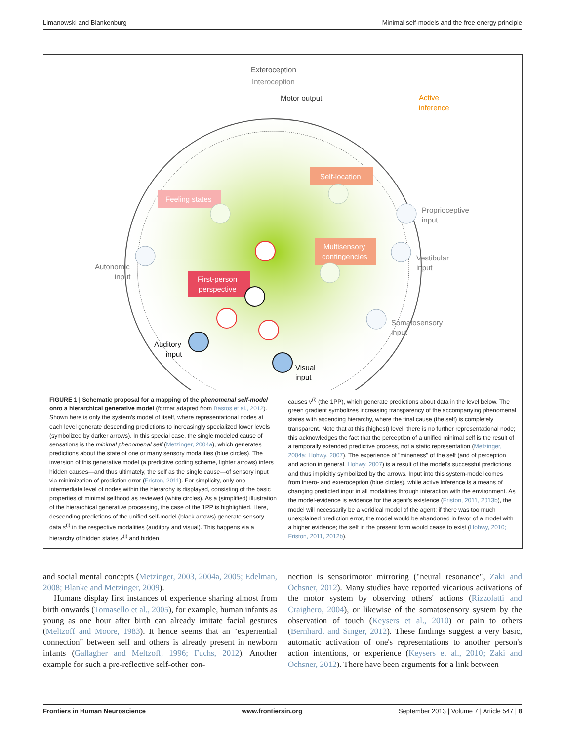Limanowski and Blankenburg Minimal self-models and the free energy principle
Exteroception
Interoception
Motor output
Active
inference
Feeling states
Self-location
Multisensory
contingencies
First-person
perspective
Autonomic
input
Proprioceptive
input
Vestibular
input
Somatosensory
input
Auditory
input
Visual
input
FIGURE 1 | Schematic proposal for a mapping of the phenomenal self-model onto a hierarchical generative model (format adapted from Bastos et al., 2012). Shown here is only the system's model of itself, where representational nodes at each level generate descending predictions to increasingly specialized lower levels (symbolized by darker arrows). In this special case, the single modeled cause of sensations is the minimal phenomenal self (Metzinger, 2004a), which generates predictions about the state of one or many sensory modalities (blue circles). The inversion of this generative model (a predictive coding scheme, lighter arrows) infers hidden causes—and thus ultimately, the self as the single cause—of sensory input via minimization of prediction error (Friston, 2011). For simplicity, only one intermediate level of nodes within the hierarchy is displayed, consisting of the basic properties of minimal selfhood as reviewed (white circles). As a (simplified) illustration of the hierarchical generative processing, the case of the 1PP is highlighted. Here, descending predictions of the unified self-model (black arrows) generate sensory data s<sup>(i)</sup> in the respective modalities (auditory and visual). This happens via a hierarchy of hidden states x<sup>(i)</sup> and hidden
causes v<sup>(i)</sup> (the 1PP), which generate predictions about data in the level below. The green gradient symbolizes increasing transparency of the accompanying phenomenal states with ascending hierarchy, where the final cause (the self) is completely transparent. Note that at this (highest) level, there is no further representational node; this acknowledges the fact that the perception of a unified minimal self is the result of a temporally extended predictive process, not a static representation (Metzinger, 2004a; Hohwy, 2007). The experience of "mineness" of the self (and of perception and action in general, Hohwy, 2007) is a result of the model's successful predictions and thus implicitly symbolized by the arrows. Input into this system-model comes from intero- and exteroception (blue circles), while active inference is a means of changing predicted input in all modalities through interaction with the environment. As the model-evidence is evidence for the agent's existence (Friston, 2011, 2013b), the model will necessarily be a veridical model of the agent: if there was too much unexplained prediction error, the model would be abandoned in favor of a model with a higher evidence; the self in the present form would cease to exist (Hohwy, 2010; Friston, 2011, 2012b).
and social mental concepts (Metzinger, 2003, 2004a, 2005; Edelman, 2008; Blanke and Metzinger, 2009).
Humans display first instances of experience sharing almost from birth onwards (Tomasello et al., 2005), for example, human infants as young as one hour after birth can already imitate facial gestures (Meltzoff and Moore, 1983). It hence seems that an "experiential connection" between self and others is already present in newborn infants (Gallagher and Meltzoff, 1996; Fuchs, 2012). Another example for such a pre-reflective self-other con-
nection is sensorimotor mirroring ("neural resonance", Zaki and Ochsner, 2012). Many studies have reported vicarious activations of the motor system by observing others' actions (Rizzolatti and Craighero, 2004), or likewise of the somatosensory system by the observation of touch (Keysers et al., 2010) or pain to others (Bernhardt and Singer, 2012). These findings suggest a very basic, automatic activation of one's representations to another person's action intentions, or experience (Keysers et al., 2010; Zaki and Ochsner, 2012). There have been arguments for a link between
Frontiers in Human Neuroscience www.frontiersin.org September 2013 | Volume 7 | Article 547 | 8